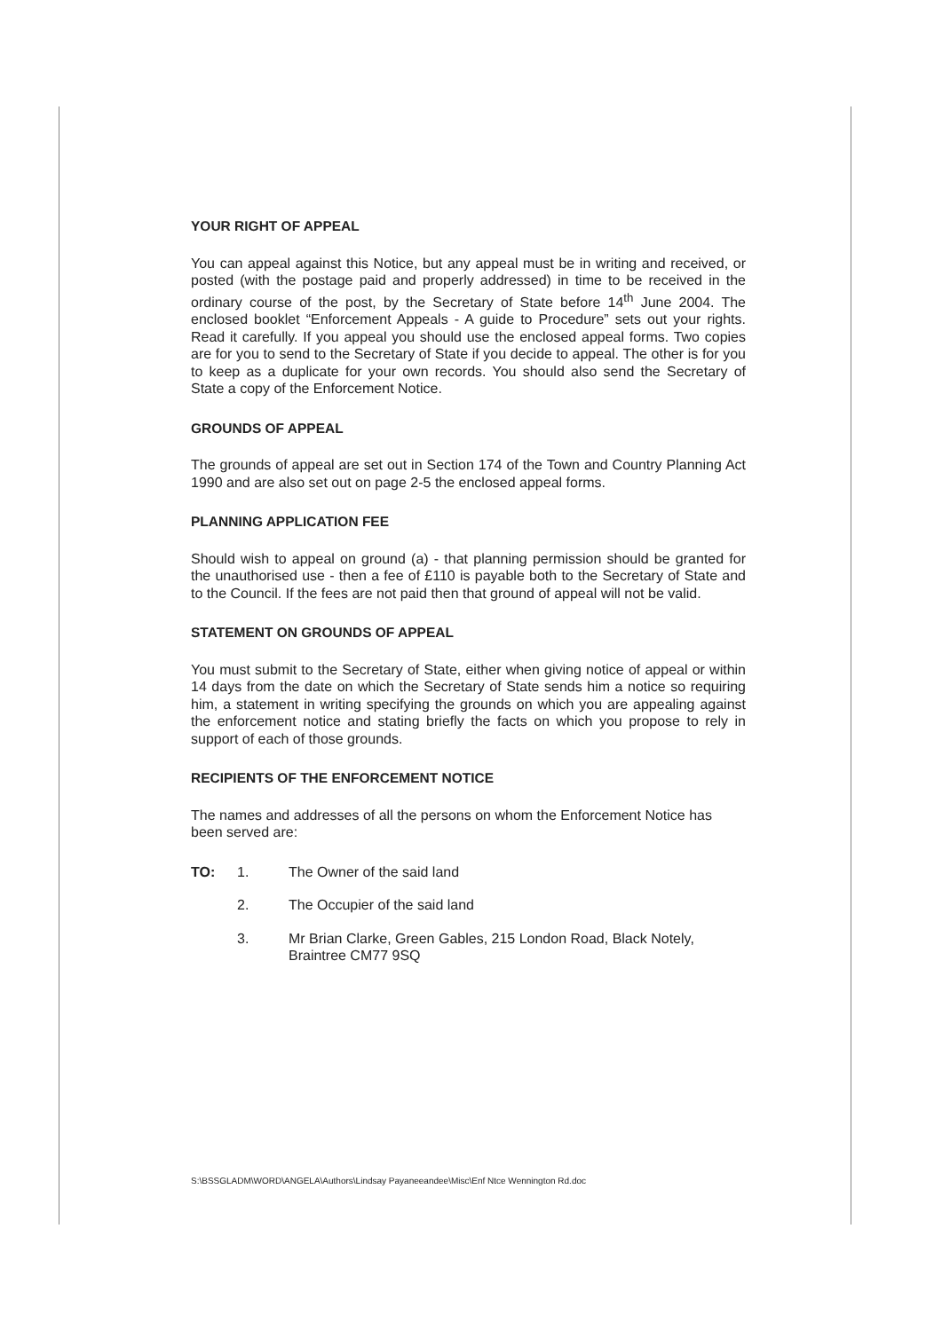YOUR RIGHT OF APPEAL
You can appeal against this Notice, but any appeal must be in writing and received, or posted (with the postage paid and properly addressed) in time to be received in the ordinary course of the post, by the Secretary of State before 14<sup>th</sup> June 2004. The enclosed booklet “Enforcement Appeals - A guide to Procedure” sets out your rights. Read it carefully. If you appeal you should use the enclosed appeal forms. Two copies are for you to send to the Secretary of State if you decide to appeal. The other is for you to keep as a duplicate for your own records. You should also send the Secretary of State a copy of the Enforcement Notice.
GROUNDS OF APPEAL
The grounds of appeal are set out in Section 174 of the Town and Country Planning Act 1990 and are also set out on page 2-5 the enclosed appeal forms.
PLANNING APPLICATION FEE
Should wish to appeal on ground (a) - that planning permission should be granted for the unauthorised use - then a fee of £110 is payable both to the Secretary of State and to the Council. If the fees are not paid then that ground of appeal will not be valid.
STATEMENT ON GROUNDS OF APPEAL
You must submit to the Secretary of State, either when giving notice of appeal or within 14 days from the date on which the Secretary of State sends him a notice so requiring him, a statement in writing specifying the grounds on which you are appealing against the enforcement notice and stating briefly the facts on which you propose to rely in support of each of those grounds.
RECIPIENTS OF THE ENFORCEMENT NOTICE
The names and addresses of all the persons on whom the Enforcement Notice has been served are:
TO: 1. The Owner of the said land
2. The Occupier of the said land
3. Mr Brian Clarke, Green Gables, 215 London Road, Black Notely, Braintree CM77 9SQ
S:\BSSGLADM\WORD\ANGELA\Authors\Lindsay Payaneeandee\Misc\Enf Ntce Wennington Rd.doc